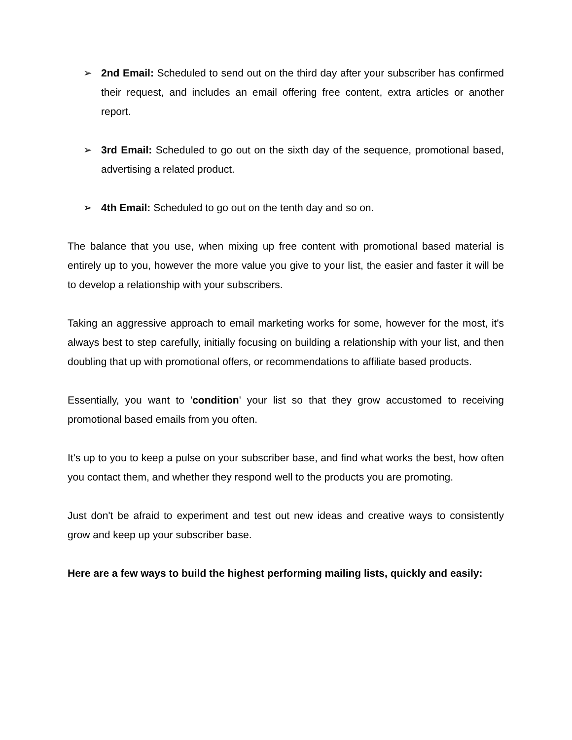➢ 2nd Email: Scheduled to send out on the third day after your subscriber has confirmed their request, and includes an email offering free content, extra articles or another report.
➢ 3rd Email: Scheduled to go out on the sixth day of the sequence, promotional based, advertising a related product.
➢ 4th Email: Scheduled to go out on the tenth day and so on.
The balance that you use, when mixing up free content with promotional based material is entirely up to you, however the more value you give to your list, the easier and faster it will be to develop a relationship with your subscribers.
Taking an aggressive approach to email marketing works for some, however for the most, it's always best to step carefully, initially focusing on building a relationship with your list, and then doubling that up with promotional offers, or recommendations to affiliate based products.
Essentially, you want to 'condition' your list so that they grow accustomed to receiving promotional based emails from you often.
It's up to you to keep a pulse on your subscriber base, and find what works the best, how often you contact them, and whether they respond well to the products you are promoting.
Just don't be afraid to experiment and test out new ideas and creative ways to consistently grow and keep up your subscriber base.
Here are a few ways to build the highest performing mailing lists, quickly and easily: